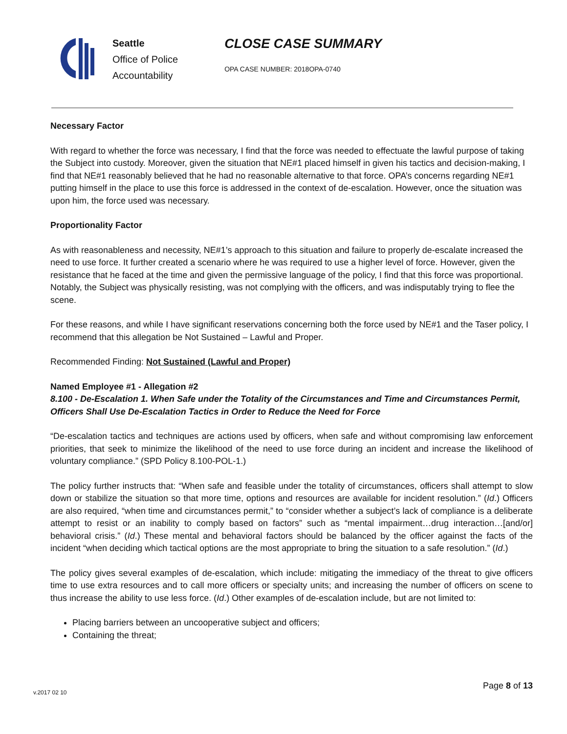Seattle
Office of Police
Accountability
CLOSE CASE SUMMARY
OPA CASE NUMBER: 2018OPA-0740
Necessary Factor
With regard to whether the force was necessary, I find that the force was needed to effectuate the lawful purpose of taking the Subject into custody. Moreover, given the situation that NE#1 placed himself in given his tactics and decision-making, I find that NE#1 reasonably believed that he had no reasonable alternative to that force. OPA’s concerns regarding NE#1 putting himself in the place to use this force is addressed in the context of de-escalation. However, once the situation was upon him, the force used was necessary.
Proportionality Factor
As with reasonableness and necessity, NE#1’s approach to this situation and failure to properly de-escalate increased the need to use force. It further created a scenario where he was required to use a higher level of force. However, given the resistance that he faced at the time and given the permissive language of the policy, I find that this force was proportional. Notably, the Subject was physically resisting, was not complying with the officers, and was indisputably trying to flee the scene.
For these reasons, and while I have significant reservations concerning both the force used by NE#1 and the Taser policy, I recommend that this allegation be Not Sustained – Lawful and Proper.
Recommended Finding: Not Sustained (Lawful and Proper)
Named Employee #1 - Allegation #2
8.100 - De-Escalation 1. When Safe under the Totality of the Circumstances and Time and Circumstances Permit, Officers Shall Use De-Escalation Tactics in Order to Reduce the Need for Force
“De-escalation tactics and techniques are actions used by officers, when safe and without compromising law enforcement priorities, that seek to minimize the likelihood of the need to use force during an incident and increase the likelihood of voluntary compliance.” (SPD Policy 8.100-POL-1.)
The policy further instructs that: “When safe and feasible under the totality of circumstances, officers shall attempt to slow down or stabilize the situation so that more time, options and resources are available for incident resolution.” (Id.) Officers are also required, “when time and circumstances permit,” to “consider whether a subject’s lack of compliance is a deliberate attempt to resist or an inability to comply based on factors” such as “mental impairment…drug interaction…[and/or] behavioral crisis.” (Id.) These mental and behavioral factors should be balanced by the officer against the facts of the incident “when deciding which tactical options are the most appropriate to bring the situation to a safe resolution.” (Id.)
The policy gives several examples of de-escalation, which include: mitigating the immediacy of the threat to give officers time to use extra resources and to call more officers or specialty units; and increasing the number of officers on scene to thus increase the ability to use less force. (Id.) Other examples of de-escalation include, but are not limited to:
Placing barriers between an uncooperative subject and officers;
Containing the threat;
Page 8 of 13
v.2017 02 10